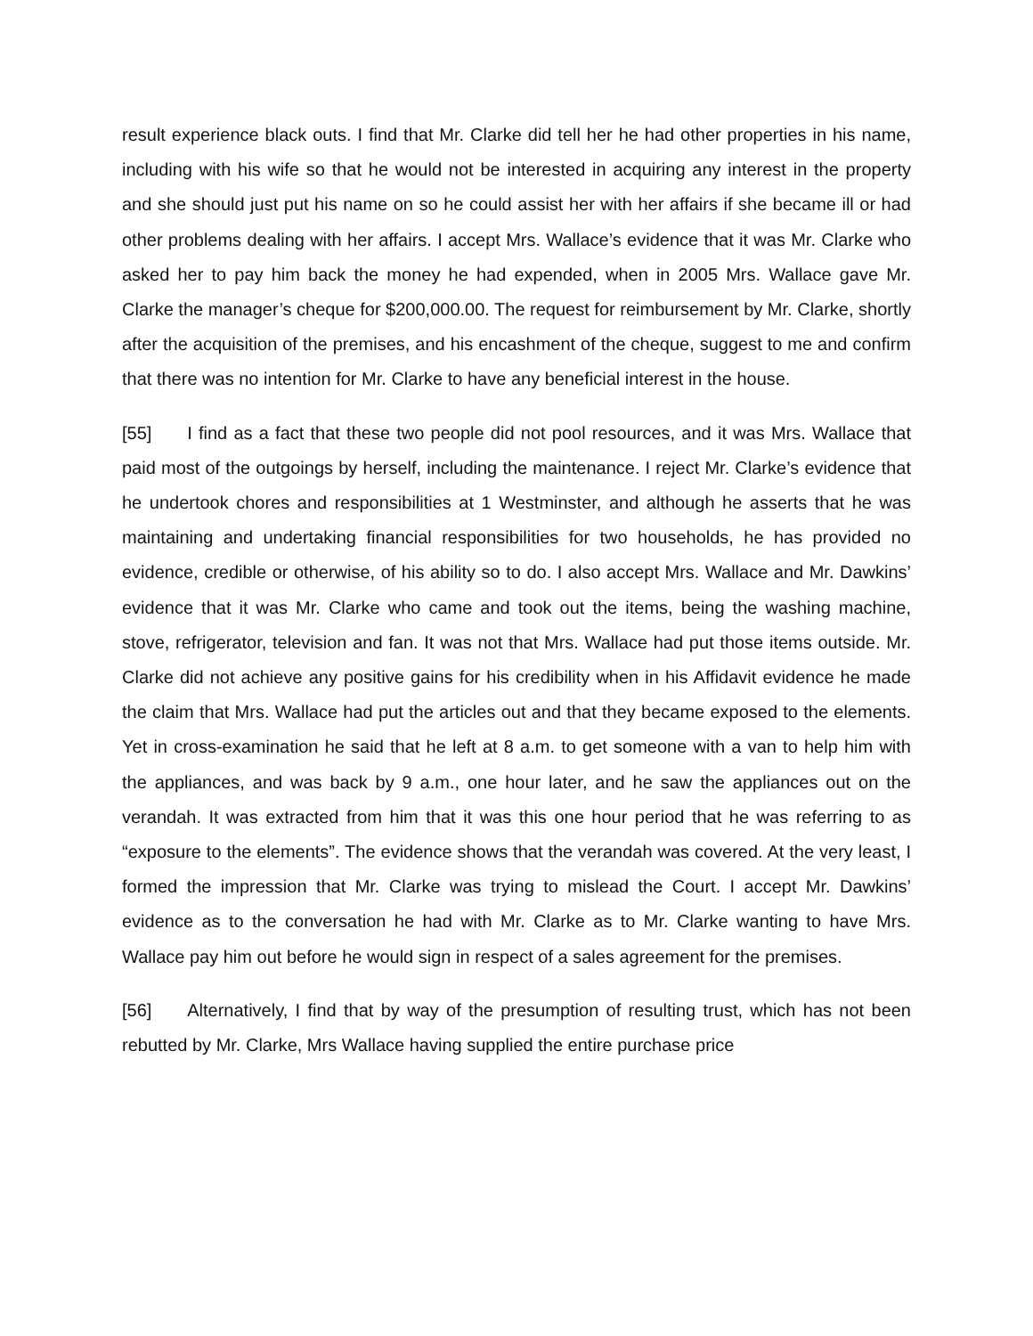result experience black outs. I find that Mr. Clarke did tell her he had other properties in his name, including with his wife so that he would not be interested in acquiring any interest in the property and she should just put his name on so he could assist her with her affairs if she became ill or had other problems dealing with her affairs. I accept Mrs. Wallace’s evidence that it was Mr. Clarke who asked her to pay him back the money he had expended, when in 2005 Mrs. Wallace gave Mr. Clarke the manager’s cheque for $200,000.00. The request for reimbursement by Mr. Clarke, shortly after the acquisition of the premises, and his encashment of the cheque, suggest to me and confirm that there was no intention for Mr. Clarke to have any beneficial interest in the house.
[55] I find as a fact that these two people did not pool resources, and it was Mrs. Wallace that paid most of the outgoings by herself, including the maintenance. I reject Mr. Clarke’s evidence that he undertook chores and responsibilities at 1 Westminster, and although he asserts that he was maintaining and undertaking financial responsibilities for two households, he has provided no evidence, credible or otherwise, of his ability so to do. I also accept Mrs. Wallace and Mr. Dawkins’ evidence that it was Mr. Clarke who came and took out the items, being the washing machine, stove, refrigerator, television and fan. It was not that Mrs. Wallace had put those items outside. Mr. Clarke did not achieve any positive gains for his credibility when in his Affidavit evidence he made the claim that Mrs. Wallace had put the articles out and that they became exposed to the elements. Yet in cross-examination he said that he left at 8 a.m. to get someone with a van to help him with the appliances, and was back by 9 a.m., one hour later, and he saw the appliances out on the verandah. It was extracted from him that it was this one hour period that he was referring to as “exposure to the elements”. The evidence shows that the verandah was covered. At the very least, I formed the impression that Mr. Clarke was trying to mislead the Court. I accept Mr. Dawkins’ evidence as to the conversation he had with Mr. Clarke as to Mr. Clarke wanting to have Mrs. Wallace pay him out before he would sign in respect of a sales agreement for the premises.
[56] Alternatively, I find that by way of the presumption of resulting trust, which has not been rebutted by Mr. Clarke, Mrs Wallace having supplied the entire purchase price